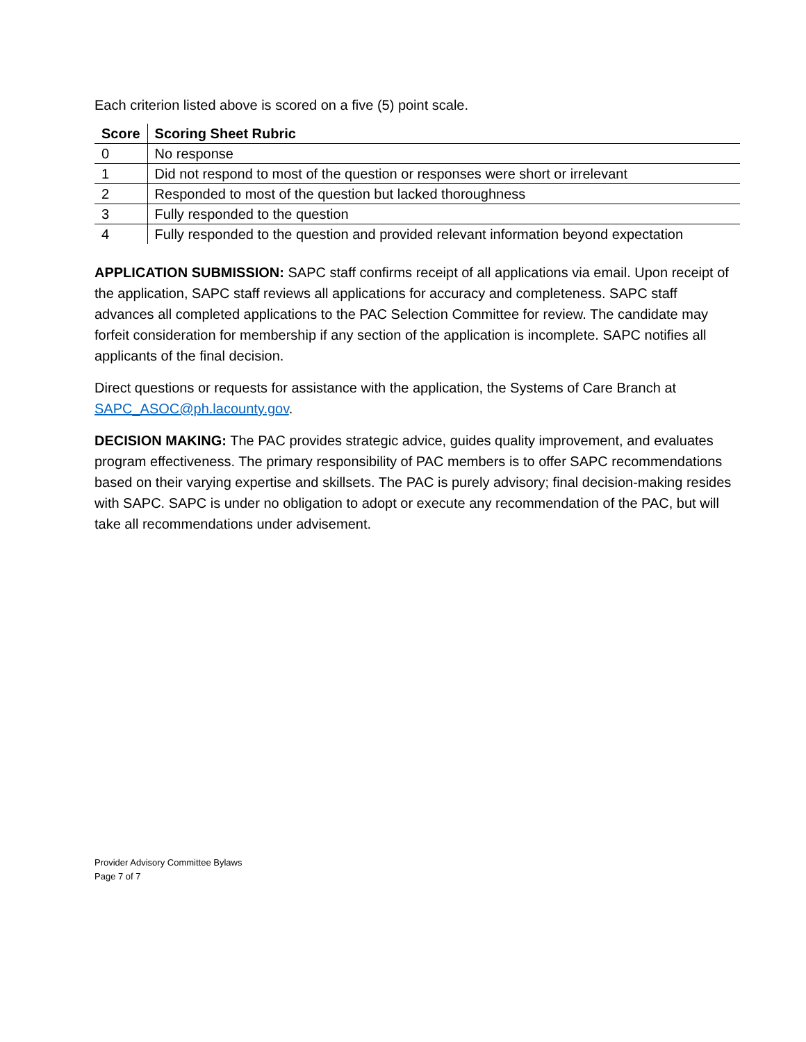Each criterion listed above is scored on a five (5) point scale.
| Score | Scoring Sheet Rubric |
| --- | --- |
| 0 | No response |
| 1 | Did not respond to most of the question or responses were short or irrelevant |
| 2 | Responded to most of the question but lacked thoroughness |
| 3 | Fully responded to the question |
| 4 | Fully responded to the question and provided relevant information beyond expectation |
APPLICATION SUBMISSION: SAPC staff confirms receipt of all applications via email. Upon receipt of the application, SAPC staff reviews all applications for accuracy and completeness. SAPC staff advances all completed applications to the PAC Selection Committee for review. The candidate may forfeit consideration for membership if any section of the application is incomplete. SAPC notifies all applicants of the final decision.
Direct questions or requests for assistance with the application, the Systems of Care Branch at SAPC_ASOC@ph.lacounty.gov.
DECISION MAKING: The PAC provides strategic advice, guides quality improvement, and evaluates program effectiveness. The primary responsibility of PAC members is to offer SAPC recommendations based on their varying expertise and skillsets. The PAC is purely advisory; final decision-making resides with SAPC. SAPC is under no obligation to adopt or execute any recommendation of the PAC, but will take all recommendations under advisement.
Provider Advisory Committee Bylaws
Page 7 of 7